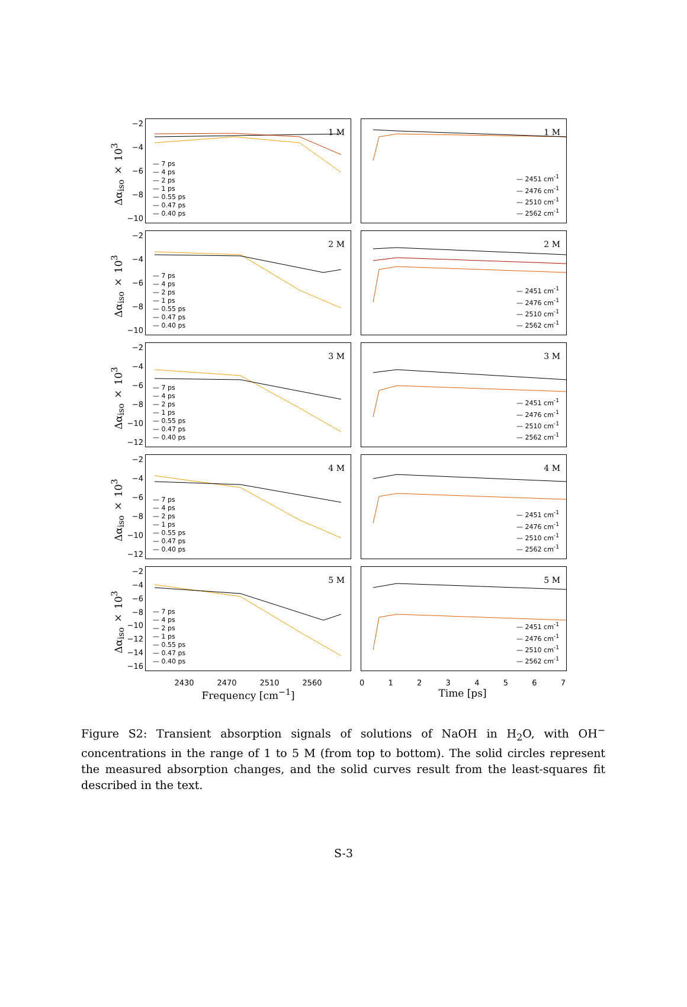Δα<sub>iso</sub> × 10<sup>3</sup>
−2
−4
−6
−8
−10
1 M
— 7 ps
— 4 ps
— 2 ps
— 1 ps
— 0.55 ps
— 0.47 ps
— 0.40 ps
1 M
— 2451 cm<sup>-1</sup>
— 2476 cm<sup>-1</sup>
— 2510 cm<sup>-1</sup>
— 2562 cm<sup>-1</sup>
Δα<sub>iso</sub> × 10<sup>3</sup>
−2
−4
−6
−8
−10
2 M
— 7 ps
— 4 ps
— 2 ps
— 1 ps
— 0.55 ps
— 0.47 ps
— 0.40 ps
2 M
— 2451 cm<sup>-1</sup>
— 2476 cm<sup>-1</sup>
— 2510 cm<sup>-1</sup>
— 2562 cm<sup>-1</sup>
Δα<sub>iso</sub> × 10<sup>3</sup>
−2
−4
−6
−8
−10
−12
3 M
— 7 ps
— 4 ps
— 2 ps
— 1 ps
— 0.55 ps
— 0.47 ps
— 0.40 ps
3 M
— 2451 cm<sup>-1</sup>
— 2476 cm<sup>-1</sup>
— 2510 cm<sup>-1</sup>
— 2562 cm<sup>-1</sup>
Δα<sub>iso</sub> × 10<sup>3</sup>
−2
−4
−6
−8
−10
−12
4 M
— 7 ps
— 4 ps
— 2 ps
— 1 ps
— 0.55 ps
— 0.47 ps
— 0.40 ps
4 M
— 2451 cm<sup>-1</sup>
— 2476 cm<sup>-1</sup>
— 2510 cm<sup>-1</sup>
— 2562 cm<sup>-1</sup>
Δα<sub>iso</sub> × 10<sup>3</sup>
−2
−4
−6
−8
−10
−12
−14
−16
5 M
— 7 ps
— 4 ps
— 2 ps
— 1 ps
— 0.55 ps
— 0.47 ps
— 0.40 ps
5 M
— 2451 cm<sup>-1</sup>
— 2476 cm<sup>-1</sup>
— 2510 cm<sup>-1</sup>
— 2562 cm<sup>-1</sup>
2430 2470 2510 2560 0 1 2 3 4 5 6 7
Frequency [cm<sup>−1</sup>] Time [ps]
Figure S2: Transient absorption signals of solutions of NaOH in H<sub>2</sub>O, with OH<sup>−</sup> concentrations in the range of 1 to 5 M (from top to bottom). The solid circles represent the measured absorption changes, and the solid curves result from the least-squares fit described in the text.
S-3